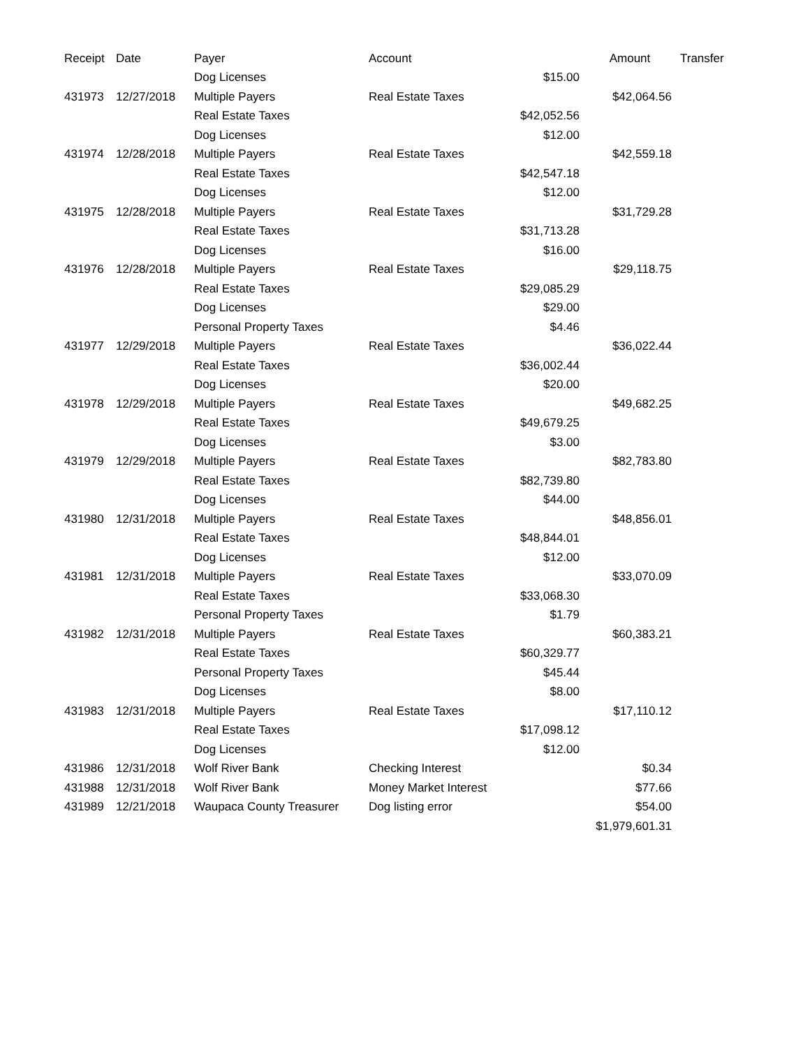| Receipt | Date | Payer | Account | | Amount | Transfer |
| --- | --- | --- | --- | --- | --- | --- |
| | | Dog Licenses | | $15.00 | | |
| 431973 | 12/27/2018 | Multiple Payers | Real Estate Taxes | | $42,064.56 | |
| | | Real Estate Taxes | | $42,052.56 | | |
| | | Dog Licenses | | $12.00 | | |
| 431974 | 12/28/2018 | Multiple Payers | Real Estate Taxes | | $42,559.18 | |
| | | Real Estate Taxes | | $42,547.18 | | |
| | | Dog Licenses | | $12.00 | | |
| 431975 | 12/28/2018 | Multiple Payers | Real Estate Taxes | | $31,729.28 | |
| | | Real Estate Taxes | | $31,713.28 | | |
| | | Dog Licenses | | $16.00 | | |
| 431976 | 12/28/2018 | Multiple Payers | Real Estate Taxes | | $29,118.75 | |
| | | Real Estate Taxes | | $29,085.29 | | |
| | | Dog Licenses | | $29.00 | | |
| | | Personal Property Taxes | | $4.46 | | |
| 431977 | 12/29/2018 | Multiple Payers | Real Estate Taxes | | $36,022.44 | |
| | | Real Estate Taxes | | $36,002.44 | | |
| | | Dog Licenses | | $20.00 | | |
| 431978 | 12/29/2018 | Multiple Payers | Real Estate Taxes | | $49,682.25 | |
| | | Real Estate Taxes | | $49,679.25 | | |
| | | Dog Licenses | | $3.00 | | |
| 431979 | 12/29/2018 | Multiple Payers | Real Estate Taxes | | $82,783.80 | |
| | | Real Estate Taxes | | $82,739.80 | | |
| | | Dog Licenses | | $44.00 | | |
| 431980 | 12/31/2018 | Multiple Payers | Real Estate Taxes | | $48,856.01 | |
| | | Real Estate Taxes | | $48,844.01 | | |
| | | Dog Licenses | | $12.00 | | |
| 431981 | 12/31/2018 | Multiple Payers | Real Estate Taxes | | $33,070.09 | |
| | | Real Estate Taxes | | $33,068.30 | | |
| | | Personal Property Taxes | | $1.79 | | |
| 431982 | 12/31/2018 | Multiple Payers | Real Estate Taxes | | $60,383.21 | |
| | | Real Estate Taxes | | $60,329.77 | | |
| | | Personal Property Taxes | | $45.44 | | |
| | | Dog Licenses | | $8.00 | | |
| 431983 | 12/31/2018 | Multiple Payers | Real Estate Taxes | | $17,110.12 | |
| | | Real Estate Taxes | | $17,098.12 | | |
| | | Dog Licenses | | $12.00 | | |
| 431986 | 12/31/2018 | Wolf River Bank | Checking Interest | | $0.34 | |
| 431988 | 12/31/2018 | Wolf River Bank | Money Market Interest | | $77.66 | |
| 431989 | 12/21/2018 | Waupaca County Treasurer | Dog listing error | | $54.00 | |
| | | | | | $1,979,601.31 | |